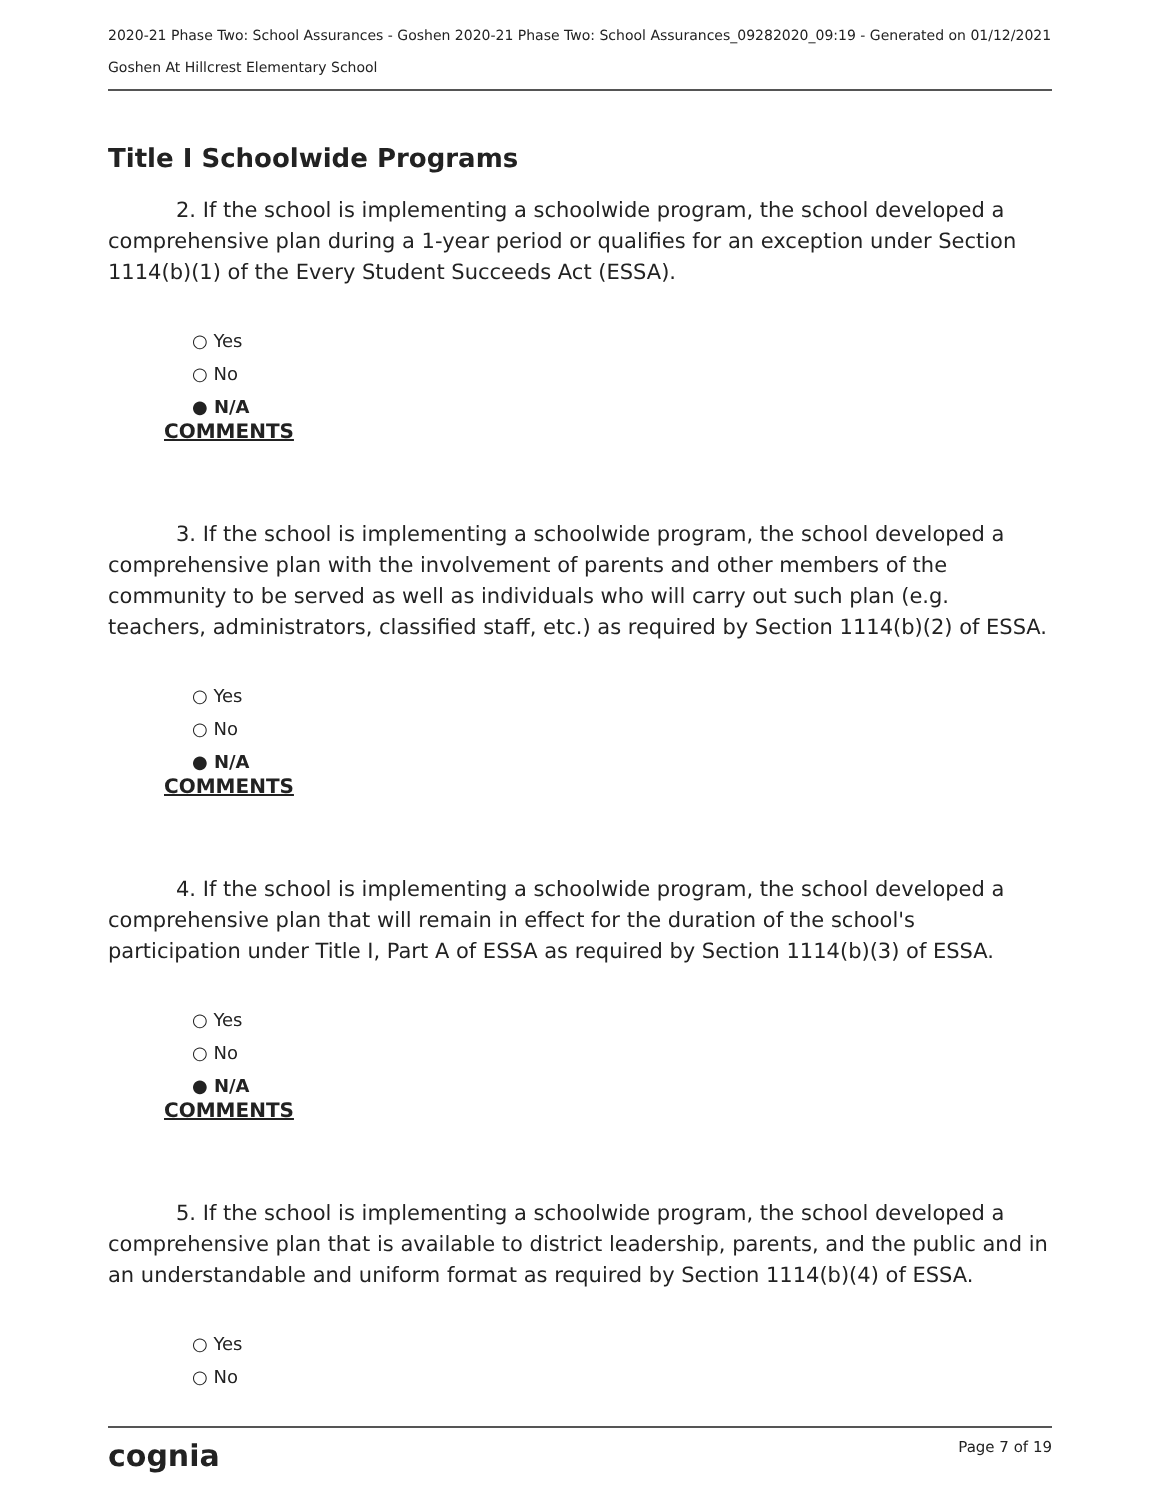2020-21 Phase Two: School Assurances - Goshen 2020-21 Phase Two: School Assurances_09282020_09:19 - Generated on 01/12/2021
Goshen At Hillcrest Elementary School
Title I Schoolwide Programs
2. If the school is implementing a schoolwide program, the school developed a comprehensive plan during a 1-year period or qualifies for an exception under Section 1114(b)(1) of the Every Student Succeeds Act (ESSA).
○ Yes
○ No
● N/A
COMMENTS
3. If the school is implementing a schoolwide program, the school developed a comprehensive plan with the involvement of parents and other members of the community to be served as well as individuals who will carry out such plan (e.g. teachers, administrators, classified staff, etc.) as required by Section 1114(b)(2) of ESSA.
○ Yes
○ No
● N/A
COMMENTS
4. If the school is implementing a schoolwide program, the school developed a comprehensive plan that will remain in effect for the duration of the school's participation under Title I, Part A of ESSA as required by Section 1114(b)(3) of ESSA.
○ Yes
○ No
● N/A
COMMENTS
5. If the school is implementing a schoolwide program, the school developed a comprehensive plan that is available to district leadership, parents, and the public and in an understandable and uniform format as required by Section 1114(b)(4) of ESSA.
○ Yes
○ No
cognia Page 7 of 19